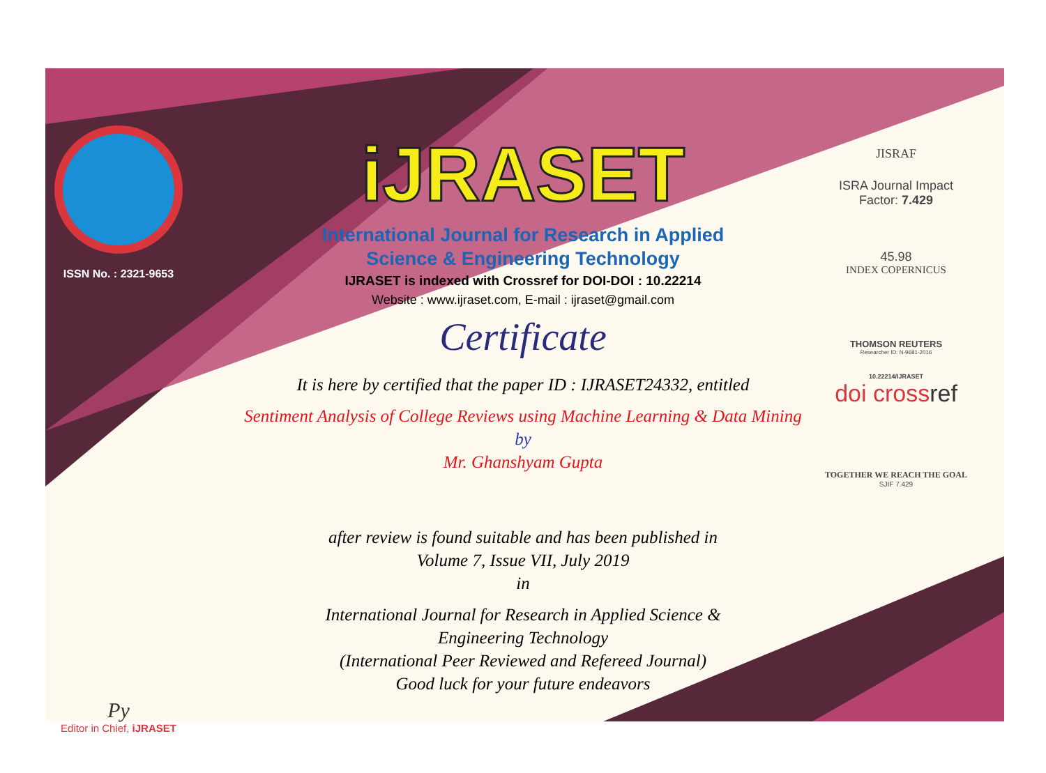ISSN No. : 2321-9653
Py
Editor in Chief, iJRASET
iJRASET
International Journal for Research in Applied
Science & Engineering Technology
IJRASET is indexed with Crossref for DOI-DOI : 10.22214
Website : www.ijraset.com, E-mail : ijraset@gmail.com
Certificate
It is here by certified that the paper ID : IJRASET24332, entitled
Sentiment Analysis of College Reviews using Machine Learning & Data Mining
by
Mr. Ghanshyam Gupta
after review is found suitable and has been published in
Volume 7, Issue VII, July 2019
in
International Journal for Research in Applied Science &
Engineering Technology
(International Peer Reviewed and Refereed Journal)
Good luck for your future endeavors
JISRAF
ISRA Journal Impact
Factor: 7.429
45.98
INDEX COPERNICUS
THOMSON REUTERS
Researcher ID: N-9681-2016
10.22214/IJRASET
doi crossref
TOGETHER WE REACH THE GOAL
SJIF 7.429